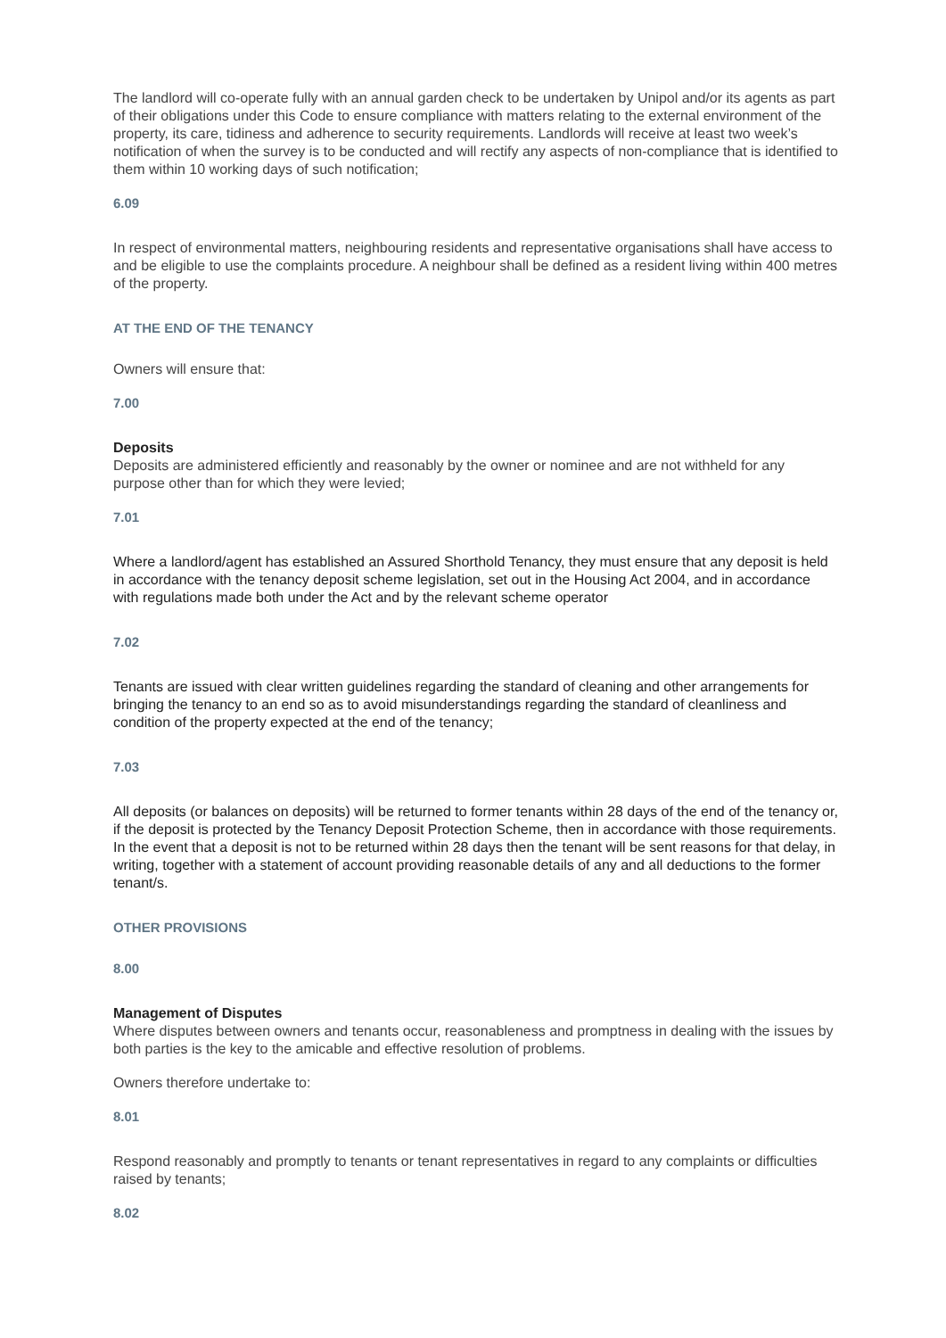The landlord will co-operate fully with an annual garden check to be undertaken by Unipol and/or its agents as part of their obligations under this Code to ensure compliance with matters relating to the external environment of the property, its care, tidiness and adherence to security requirements. Landlords will receive at least two week’s notification of when the survey is to be conducted and will rectify any aspects of non-compliance that is identified to them within 10 working days of such notification;
6.09
In respect of environmental matters, neighbouring residents and representative organisations shall have access to and be eligible to use the complaints procedure. A neighbour shall be defined as a resident living within 400 metres of the property.
AT THE END OF THE TENANCY
Owners will ensure that:
7.00
Deposits
Deposits are administered efficiently and reasonably by the owner or nominee and are not withheld for any purpose other than for which they were levied;
7.01
Where a landlord/agent has established an Assured Shorthold Tenancy, they must ensure that any deposit is held in accordance with the tenancy deposit scheme legislation, set out in the Housing Act 2004, and in accordance with regulations made both under the Act and by the relevant scheme operator
7.02
Tenants are issued with clear written guidelines regarding the standard of cleaning and other arrangements for bringing the tenancy to an end so as to avoid misunderstandings regarding the standard of cleanliness and condition of the property expected at the end of the tenancy;
7.03
All deposits (or balances on deposits) will be returned to former tenants within 28 days of the end of the tenancy or, if the deposit is protected by the Tenancy Deposit Protection Scheme, then in accordance with those requirements. In the event that a deposit is not to be returned within 28 days then the tenant will be sent reasons for that delay, in writing, together with a statement of account providing reasonable details of any and all deductions to the former tenant/s.
OTHER PROVISIONS
8.00
Management of Disputes
Where disputes between owners and tenants occur, reasonableness and promptness in dealing with the issues by both parties is the key to the amicable and effective resolution of problems.
Owners therefore undertake to:
8.01
Respond reasonably and promptly to tenants or tenant representatives in regard to any complaints or difficulties raised by tenants;
8.02